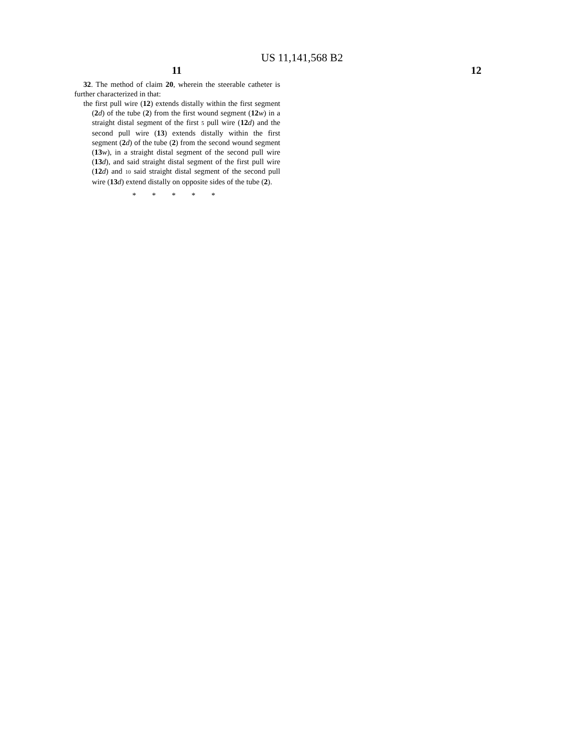US 11,141,568 B2
11 12
32. The method of claim 20, wherein the steerable catheter is further characterized in that:
the first pull wire (12) extends distally within the first segment (2 d) of the tube (2) from the first wound segment (12 w) in a straight distal segment of the first 5 pull wire (12 d) and the second pull wire (13) extends distally within the first segment (2 d) of the tube (2) from the second wound segment (13 w), in a straight distal segment of the second pull wire (13 d), and said straight distal segment of the first pull wire (12 d) and 10 said straight distal segment of the second pull wire (13 d) extend distally on opposite sides of the tube (2).
* * * * *